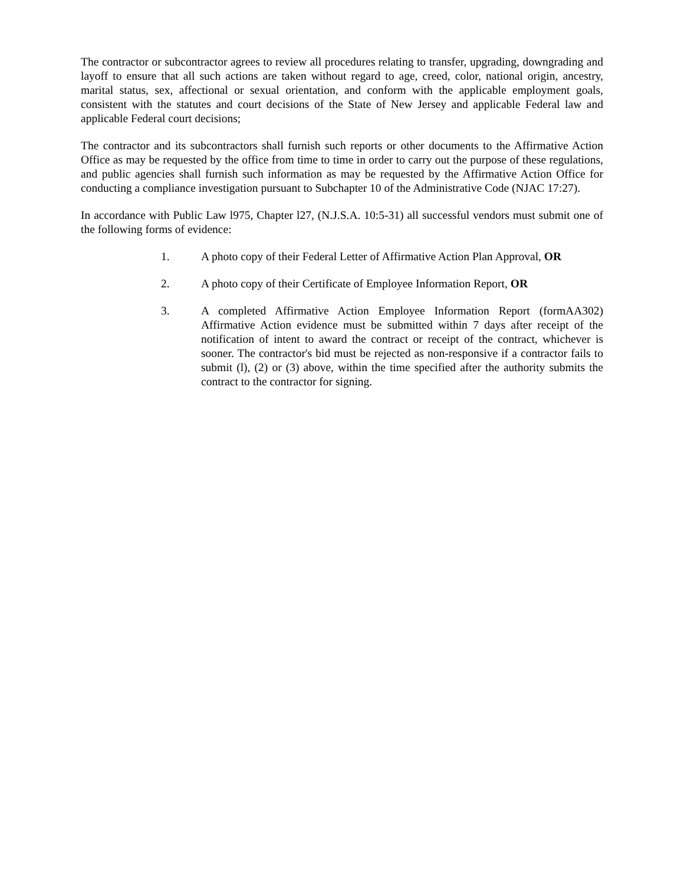The contractor or subcontractor agrees to review all procedures relating to transfer, upgrading, downgrading and layoff to ensure that all such actions are taken without regard to age, creed, color, national origin, ancestry, marital status, sex, affectional or sexual orientation, and conform with the applicable employment goals, consistent with the statutes and court decisions of the State of New Jersey and applicable Federal law and applicable Federal court decisions;
The contractor and its subcontractors shall furnish such reports or other documents to the Affirmative Action Office as may be requested by the office from time to time in order to carry out the purpose of these regulations, and public agencies shall furnish such information as may be requested by the Affirmative Action Office for conducting a compliance investigation pursuant to Subchapter 10 of the Administrative Code (NJAC 17:27).
In accordance with Public Law l975, Chapter l27, (N.J.S.A. 10:5-31) all successful vendors must submit one of the following forms of evidence:
1. A photo copy of their Federal Letter of Affirmative Action Plan Approval, OR
2. A photo copy of their Certificate of Employee Information Report, OR
3. A completed Affirmative Action Employee Information Report (formAA302) Affirmative Action evidence must be submitted within 7 days after receipt of the notification of intent to award the contract or receipt of the contract, whichever is sooner. The contractor's bid must be rejected as non-responsive if a contractor fails to submit (l), (2) or (3) above, within the time specified after the authority submits the contract to the contractor for signing.